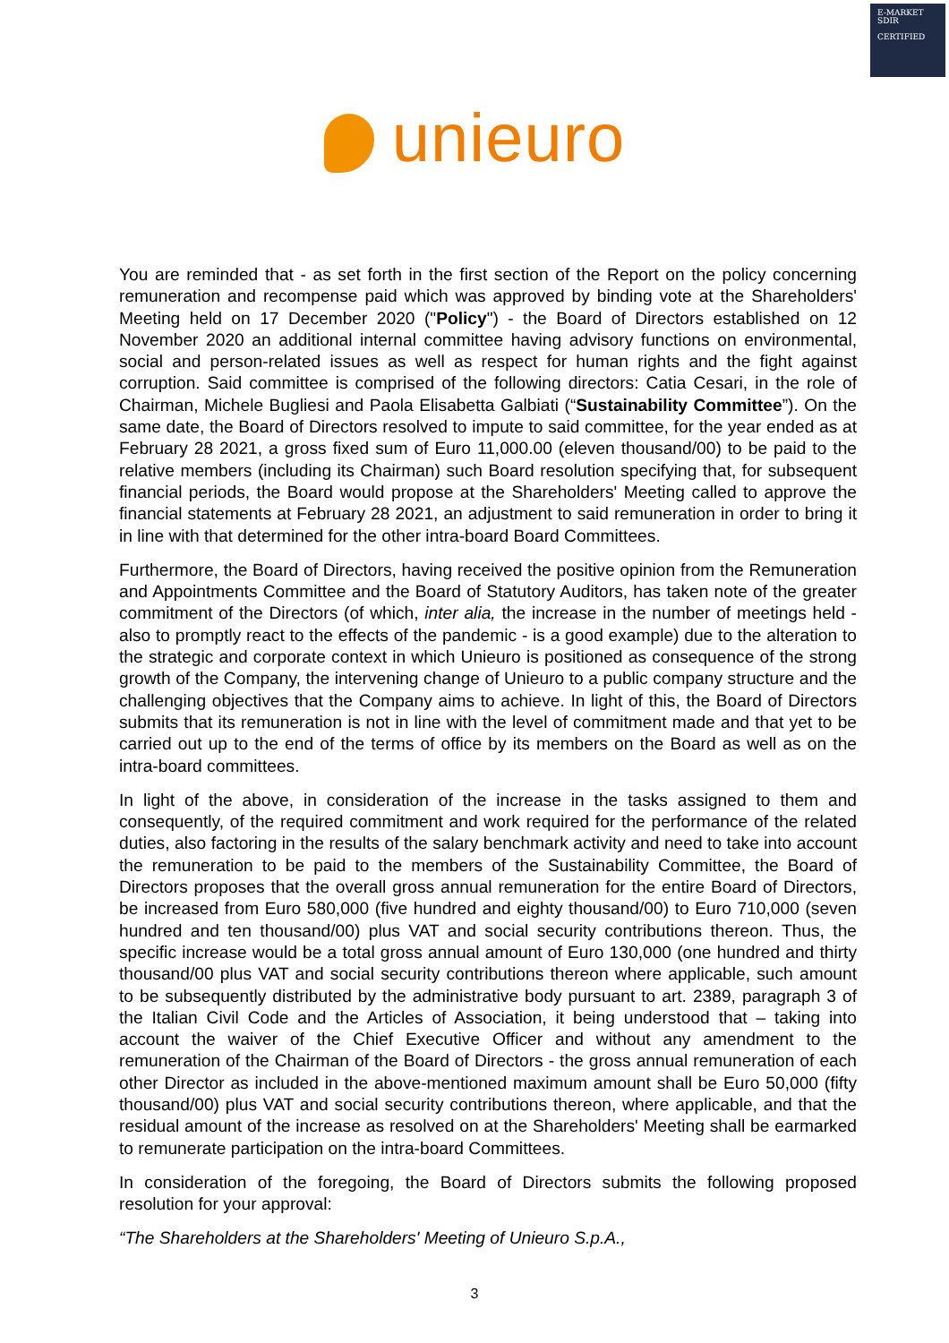E-MARKET
SDIR
CERTIFIED
unieuro
You are reminded that - as set forth in the first section of the Report on the policy concerning remuneration and recompense paid which was approved by binding vote at the Shareholders' Meeting held on 17 December 2020 ("Policy") - the Board of Directors established on 12 November 2020 an additional internal committee having advisory functions on environmental, social and person-related issues as well as respect for human rights and the fight against corruption. Said committee is comprised of the following directors: Catia Cesari, in the role of Chairman, Michele Bugliesi and Paola Elisabetta Galbiati (“Sustainability Committee”). On the same date, the Board of Directors resolved to impute to said committee, for the year ended as at February 28 2021, a gross fixed sum of Euro 11,000.00 (eleven thousand/00) to be paid to the relative members (including its Chairman) such Board resolution specifying that, for subsequent financial periods, the Board would propose at the Shareholders' Meeting called to approve the financial statements at February 28 2021, an adjustment to said remuneration in order to bring it in line with that determined for the other intra-board Board Committees.
Furthermore, the Board of Directors, having received the positive opinion from the Remuneration and Appointments Committee and the Board of Statutory Auditors, has taken note of the greater commitment of the Directors (of which, inter alia, the increase in the number of meetings held - also to promptly react to the effects of the pandemic - is a good example) due to the alteration to the strategic and corporate context in which Unieuro is positioned as consequence of the strong growth of the Company, the intervening change of Unieuro to a public company structure and the challenging objectives that the Company aims to achieve. In light of this, the Board of Directors submits that its remuneration is not in line with the level of commitment made and that yet to be carried out up to the end of the terms of office by its members on the Board as well as on the intra-board committees.
In light of the above, in consideration of the increase in the tasks assigned to them and consequently, of the required commitment and work required for the performance of the related duties, also factoring in the results of the salary benchmark activity and need to take into account the remuneration to be paid to the members of the Sustainability Committee, the Board of Directors proposes that the overall gross annual remuneration for the entire Board of Directors, be increased from Euro 580,000 (five hundred and eighty thousand/00) to Euro 710,000 (seven hundred and ten thousand/00) plus VAT and social security contributions thereon. Thus, the specific increase would be a total gross annual amount of Euro 130,000 (one hundred and thirty thousand/00 plus VAT and social security contributions thereon where applicable, such amount to be subsequently distributed by the administrative body pursuant to art. 2389, paragraph 3 of the Italian Civil Code and the Articles of Association, it being understood that – taking into account the waiver of the Chief Executive Officer and without any amendment to the remuneration of the Chairman of the Board of Directors - the gross annual remuneration of each other Director as included in the above-mentioned maximum amount shall be Euro 50,000 (fifty thousand/00) plus VAT and social security contributions thereon, where applicable, and that the residual amount of the increase as resolved on at the Shareholders' Meeting shall be earmarked to remunerate participation on the intra-board Committees.
In consideration of the foregoing, the Board of Directors submits the following proposed resolution for your approval:
“The Shareholders at the Shareholders' Meeting of Unieuro S.p.A.,
3